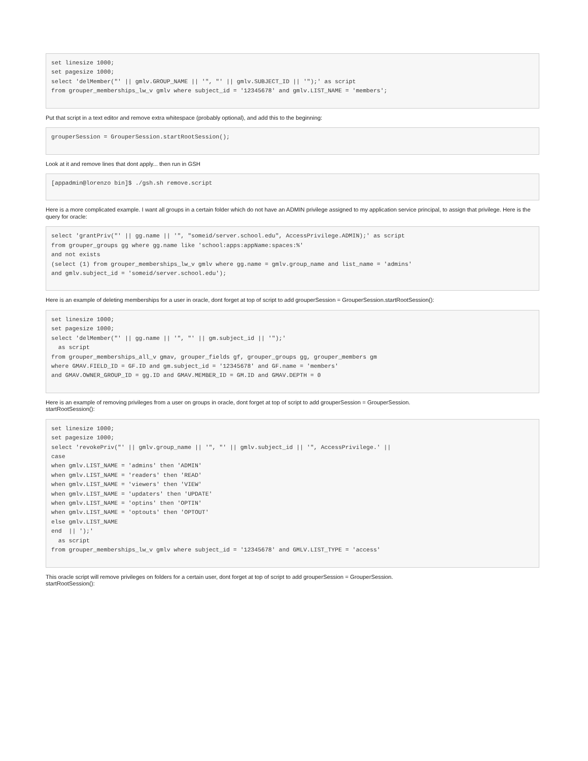set linesize 1000;
set pagesize 1000;
select 'delMember("' || gmlv.GROUP_NAME || '", "' || gmlv.SUBJECT_ID || '");' as script
from grouper_memberships_lw_v gmlv where subject_id = '12345678' and gmlv.LIST_NAME = 'members';
Put that script in a text editor and remove extra whitespace (probably optional), and add this to the beginning:
grouperSession = GrouperSession.startRootSession();
Look at it and remove lines that dont apply... then run in GSH
[appadmin@lorenzo bin]$ ./gsh.sh remove.script
Here is a more complicated example. I want all groups in a certain folder which do not have an ADMIN privilege assigned to my application service principal, to assign that privilege. Here is the query for oracle:
select 'grantPriv("' || gg.name || '", "someid/server.school.edu", AccessPrivilege.ADMIN);' as script
from grouper_groups gg where gg.name like 'school:apps:appName:spaces:%'
and not exists
(select (1) from grouper_memberships_lw_v gmlv where gg.name = gmlv.group_name and list_name = 'admins'
and gmlv.subject_id = 'someid/server.school.edu');
Here is an example of deleting memberships for a user in oracle, dont forget at top of script to add grouperSession = GrouperSession.startRootSession():
set linesize 1000;
set pagesize 1000;
select 'delMember("' || gg.name || '", "' || gm.subject_id || '");'
  as script
from grouper_memberships_all_v gmav, grouper_fields gf, grouper_groups gg, grouper_members gm
where GMAV.FIELD_ID = GF.ID and gm.subject_id = '12345678' and GF.name = 'members'
and GMAV.OWNER_GROUP_ID = gg.ID and GMAV.MEMBER_ID = GM.ID and GMAV.DEPTH = 0
Here is an example of removing privileges from a user on groups in oracle, dont forget at top of script to add grouperSession = GrouperSession.
startRootSession():
set linesize 1000;
set pagesize 1000;
select 'revokePriv("' || gmlv.group_name || '", "' || gmlv.subject_id || '", AccessPrivilege.' ||
case
when gmlv.LIST_NAME = 'admins' then 'ADMIN'
when gmlv.LIST_NAME = 'readers' then 'READ'
when gmlv.LIST_NAME = 'viewers' then 'VIEW'
when gmlv.LIST_NAME = 'updaters' then 'UPDATE'
when gmlv.LIST_NAME = 'optins' then 'OPTIN'
when gmlv.LIST_NAME = 'optouts' then 'OPTOUT'
else gmlv.LIST_NAME
end  || ');'
  as script
from grouper_memberships_lw_v gmlv where subject_id = '12345678' and GMLV.LIST_TYPE = 'access'
This oracle script will remove privileges on folders for a certain user, dont forget at top of script to add grouperSession = GrouperSession.
startRootSession():